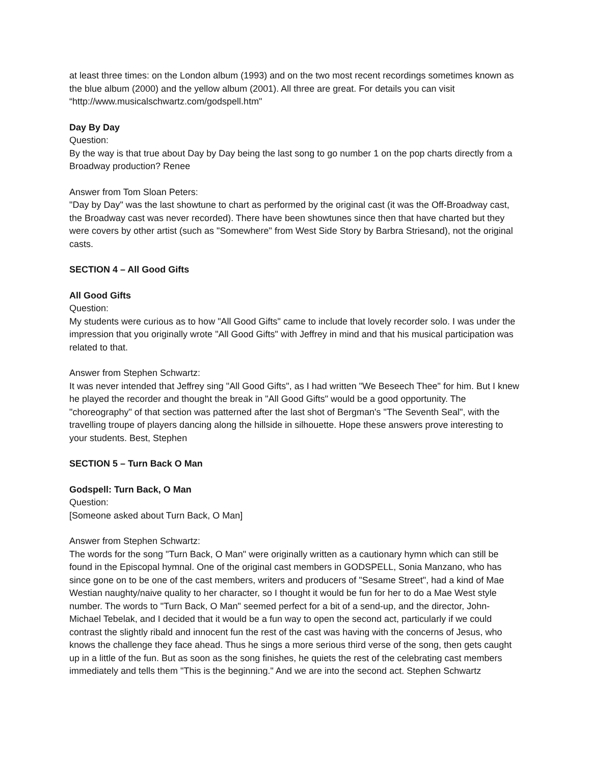at least three times: on the London album (1993) and on the two most recent recordings sometimes known as the blue album (2000) and the yellow album (2001). All three are great. For details you can visit “http://www.musicalschwartz.com/godspell.htm"
Day By Day
Question:
By the way is that true about Day by Day being the last song to go number 1 on the pop charts directly from a Broadway production? Renee
Answer from Tom Sloan Peters:
"Day by Day" was the last showtune to chart as performed by the original cast (it was the Off-Broadway cast, the Broadway cast was never recorded). There have been showtunes since then that have charted but they were covers by other artist (such as "Somewhere" from West Side Story by Barbra Striesand), not the original casts.
SECTION 4 – All Good Gifts
All Good Gifts
Question:
My students were curious as to how "All Good Gifts" came to include that lovely recorder solo. I was under the impression that you originally wrote "All Good Gifts" with Jeffrey in mind and that his musical participation was related to that.
Answer from Stephen Schwartz:
It was never intended that Jeffrey sing "All Good Gifts", as I had written "We Beseech Thee" for him. But I knew he played the recorder and thought the break in "All Good Gifts" would be a good opportunity. The "choreography" of that section was patterned after the last shot of Bergman's "The Seventh Seal", with the travelling troupe of players dancing along the hillside in silhouette. Hope these answers prove interesting to your students. Best, Stephen
SECTION 5 – Turn Back O Man
Godspell: Turn Back, O Man
Question:
[Someone asked about Turn Back, O Man]
Answer from Stephen Schwartz:
The words for the song "Turn Back, O Man" were originally written as a cautionary hymn which can still be found in the Episcopal hymnal. One of the original cast members in GODSPELL, Sonia Manzano, who has since gone on to be one of the cast members, writers and producers of "Sesame Street", had a kind of Mae Westian naughty/naive quality to her character, so I thought it would be fun for her to do a Mae West style number. The words to "Turn Back, O Man" seemed perfect for a bit of a send-up, and the director, John-Michael Tebelak, and I decided that it would be a fun way to open the second act, particularly if we could contrast the slightly ribald and innocent fun the rest of the cast was having with the concerns of Jesus, who knows the challenge they face ahead. Thus he sings a more serious third verse of the song, then gets caught up in a little of the fun. But as soon as the song finishes, he quiets the rest of the celebrating cast members immediately and tells them "This is the beginning." And we are into the second act. Stephen Schwartz